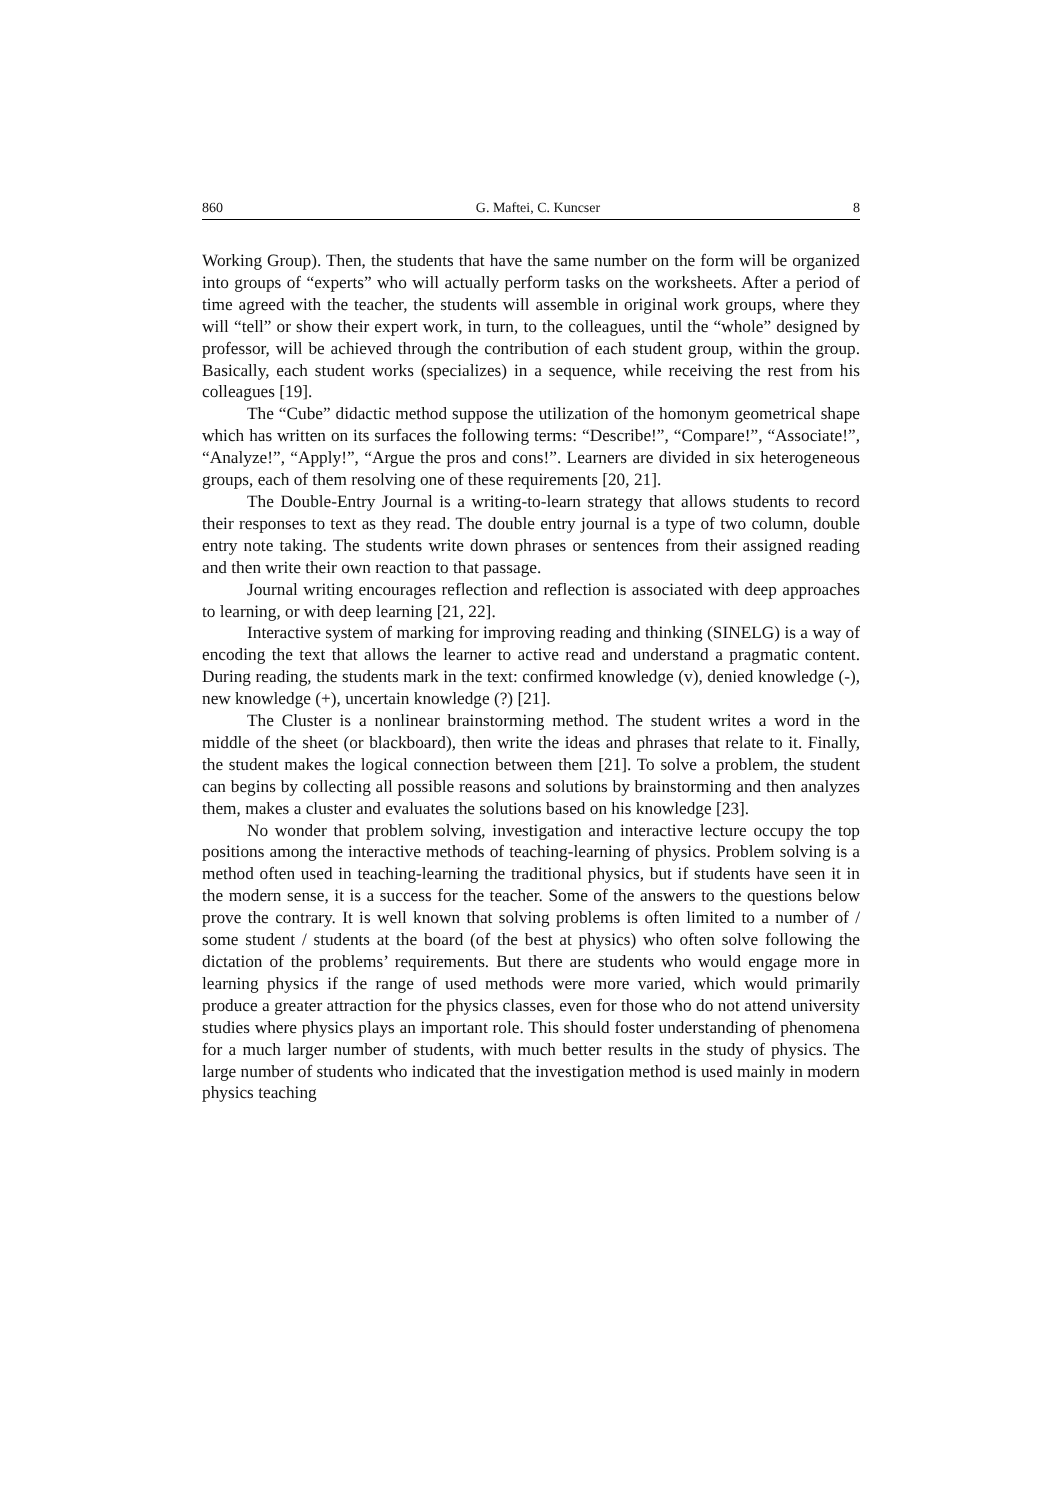860 G. Maftei, C. Kuncser 8
Working Group). Then, the students that have the same number on the form will be organized into groups of “experts” who will actually perform tasks on the worksheets. After a period of time agreed with the teacher, the students will assemble in original work groups, where they will “tell” or show their expert work, in turn, to the colleagues, until the “whole” designed by professor, will be achieved through the contribution of each student group, within the group. Basically, each student works (specializes) in a sequence, while receiving the rest from his colleagues [19].
The “Cube” didactic method suppose the utilization of the homonym geometrical shape which has written on its surfaces the following terms: “Describe!”, “Compare!”, “Associate!”, “Analyze!”, “Apply!”, “Argue the pros and cons!”. Learners are divided in six heterogeneous groups, each of them resolving one of these requirements [20, 21].
The Double-Entry Journal is a writing-to-learn strategy that allows students to record their responses to text as they read. The double entry journal is a type of two column, double entry note taking. The students write down phrases or sentences from their assigned reading and then write their own reaction to that passage.
Journal writing encourages reflection and reflection is associated with deep approaches to learning, or with deep learning [21, 22].
Interactive system of marking for improving reading and thinking (SINELG) is a way of encoding the text that allows the learner to active read and understand a pragmatic content. During reading, the students mark in the text: confirmed knowledge (v), denied knowledge (-), new knowledge (+), uncertain knowledge (?) [21].
The Cluster is a nonlinear brainstorming method. The student writes a word in the middle of the sheet (or blackboard), then write the ideas and phrases that relate to it. Finally, the student makes the logical connection between them [21]. To solve a problem, the student can begins by collecting all possible reasons and solutions by brainstorming and then analyzes them, makes a cluster and evaluates the solutions based on his knowledge [23].
No wonder that problem solving, investigation and interactive lecture occupy the top positions among the interactive methods of teaching-learning of physics. Problem solving is a method often used in teaching-learning the traditional physics, but if students have seen it in the modern sense, it is a success for the teacher. Some of the answers to the questions below prove the contrary. It is well known that solving problems is often limited to a number of / some student / students at the board (of the best at physics) who often solve following the dictation of the problems’ requirements. But there are students who would engage more in learning physics if the range of used methods were more varied, which would primarily produce a greater attraction for the physics classes, even for those who do not attend university studies where physics plays an important role. This should foster understanding of phenomena for a much larger number of students, with much better results in the study of physics. The large number of students who indicated that the investigation method is used mainly in modern physics teaching